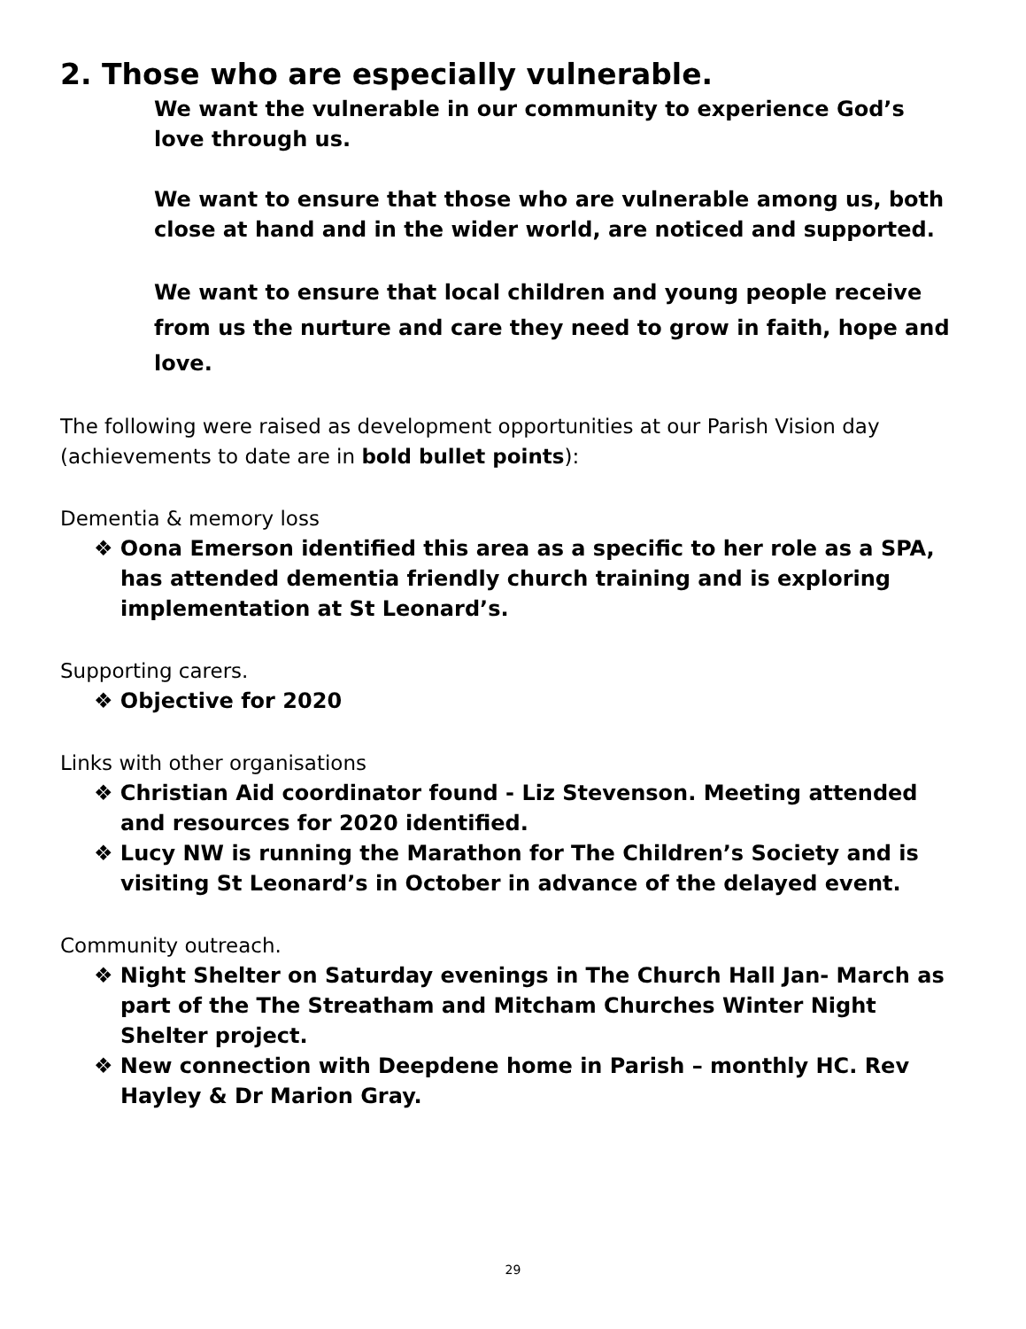2. Those who are especially vulnerable.
We want the vulnerable in our community to experience God’s love through us.
We want to ensure that those who are vulnerable among us, both close at hand and in the wider world, are noticed and supported.
We want to ensure that local children and young people receive from us the nurture and care they need to grow in faith, hope and love.
The following were raised as development opportunities at our Parish Vision day (achievements to date are in bold bullet points):
Dementia & memory loss
❖ Oona Emerson identified this area as a specific to her role as a SPA, has attended dementia friendly church training and is exploring implementation at St Leonard’s.
Supporting carers.
❖ Objective for 2020
Links with other organisations
❖ Christian Aid coordinator found - Liz Stevenson. Meeting attended and resources for 2020 identified.
❖ Lucy NW is running the Marathon for The Children’s Society and is visiting St Leonard’s in October in advance of the delayed event.
Community outreach.
❖ Night Shelter on Saturday evenings in The Church Hall Jan- March as part of the The Streatham and Mitcham Churches Winter Night Shelter project.
❖ New connection with Deepdene home in Parish – monthly HC. Rev Hayley & Dr Marion Gray.
29